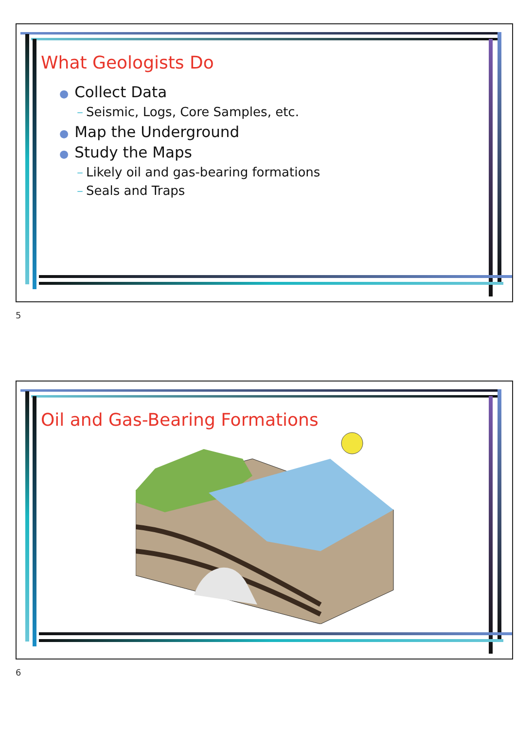What Geologists Do
● Collect Data
– Seismic, Logs, Core Samples, etc.
● Map the Underground
● Study the Maps
– Likely oil and gas-bearing formations
– Seals and Traps
5
Oil and Gas-Bearing Formations
6